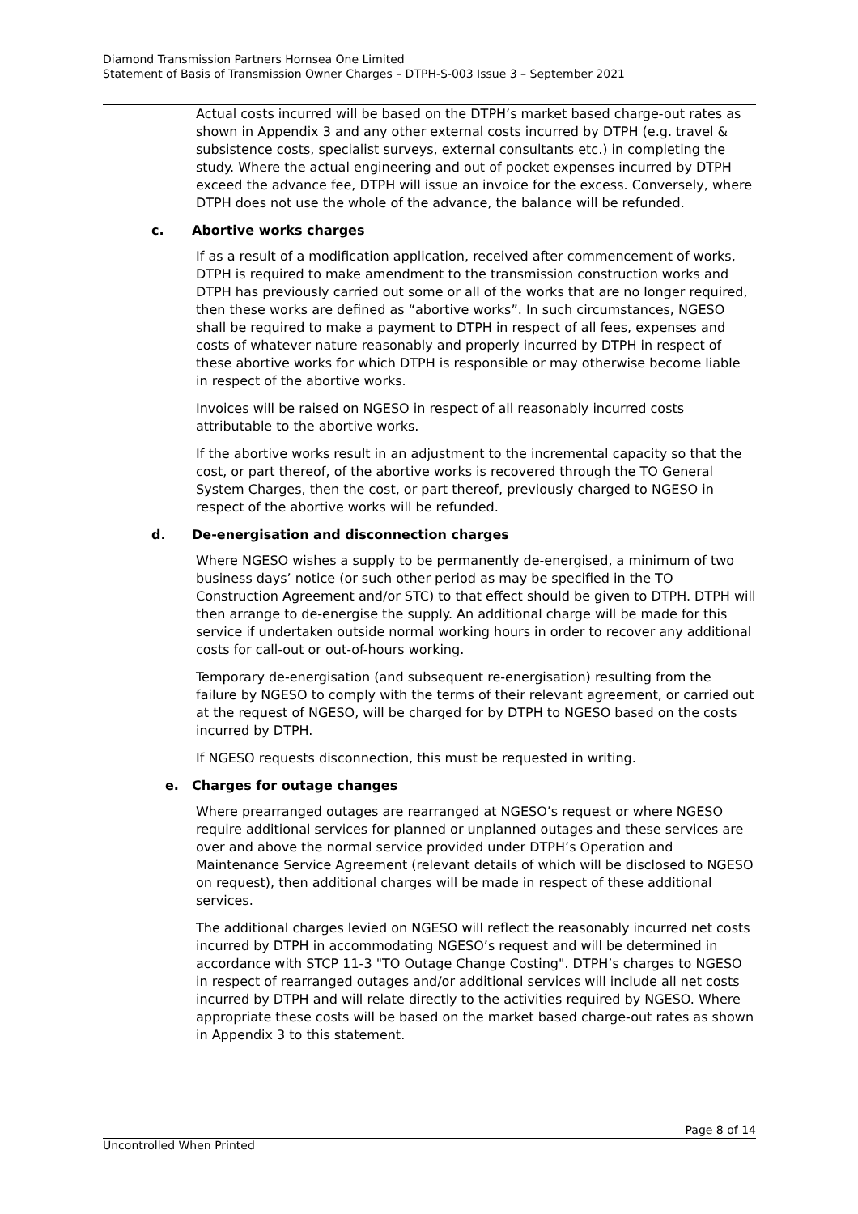Diamond Transmission Partners Hornsea One Limited
Statement of Basis of Transmission Owner Charges – DTPH-S-003 Issue 3 – September 2021
Actual costs incurred will be based on the DTPH’s market based charge-out rates as shown in Appendix 3 and any other external costs incurred by DTPH (e.g. travel & subsistence costs, specialist surveys, external consultants etc.) in completing the study. Where the actual engineering and out of pocket expenses incurred by DTPH exceed the advance fee, DTPH will issue an invoice for the excess. Conversely, where DTPH does not use the whole of the advance, the balance will be refunded.
c. Abortive works charges
If as a result of a modification application, received after commencement of works, DTPH is required to make amendment to the transmission construction works and DTPH has previously carried out some or all of the works that are no longer required, then these works are defined as “abortive works”. In such circumstances, NGESO shall be required to make a payment to DTPH in respect of all fees, expenses and costs of whatever nature reasonably and properly incurred by DTPH in respect of these abortive works for which DTPH is responsible or may otherwise become liable in respect of the abortive works.
Invoices will be raised on NGESO in respect of all reasonably incurred costs attributable to the abortive works.
If the abortive works result in an adjustment to the incremental capacity so that the cost, or part thereof, of the abortive works is recovered through the TO General System Charges, then the cost, or part thereof, previously charged to NGESO in respect of the abortive works will be refunded.
d. De-energisation and disconnection charges
Where NGESO wishes a supply to be permanently de-energised, a minimum of two business days’ notice (or such other period as may be specified in the TO Construction Agreement and/or STC) to that effect should be given to DTPH. DTPH will then arrange to de-energise the supply. An additional charge will be made for this service if undertaken outside normal working hours in order to recover any additional costs for call-out or out-of-hours working.
Temporary de-energisation (and subsequent re-energisation) resulting from the failure by NGESO to comply with the terms of their relevant agreement, or carried out at the request of NGESO, will be charged for by DTPH to NGESO based on the costs incurred by DTPH.
If NGESO requests disconnection, this must be requested in writing.
e. Charges for outage changes
Where prearranged outages are rearranged at NGESO’s request or where NGESO require additional services for planned or unplanned outages and these services are over and above the normal service provided under DTPH’s Operation and Maintenance Service Agreement (relevant details of which will be disclosed to NGESO on request), then additional charges will be made in respect of these additional services.
The additional charges levied on NGESO will reflect the reasonably incurred net costs incurred by DTPH in accommodating NGESO’s request and will be determined in accordance with STCP 11-3 "TO Outage Change Costing". DTPH’s charges to NGESO in respect of rearranged outages and/or additional services will include all net costs incurred by DTPH and will relate directly to the activities required by NGESO. Where appropriate these costs will be based on the market based charge-out rates as shown in Appendix 3 to this statement.
Page 8 of 14
Uncontrolled When Printed